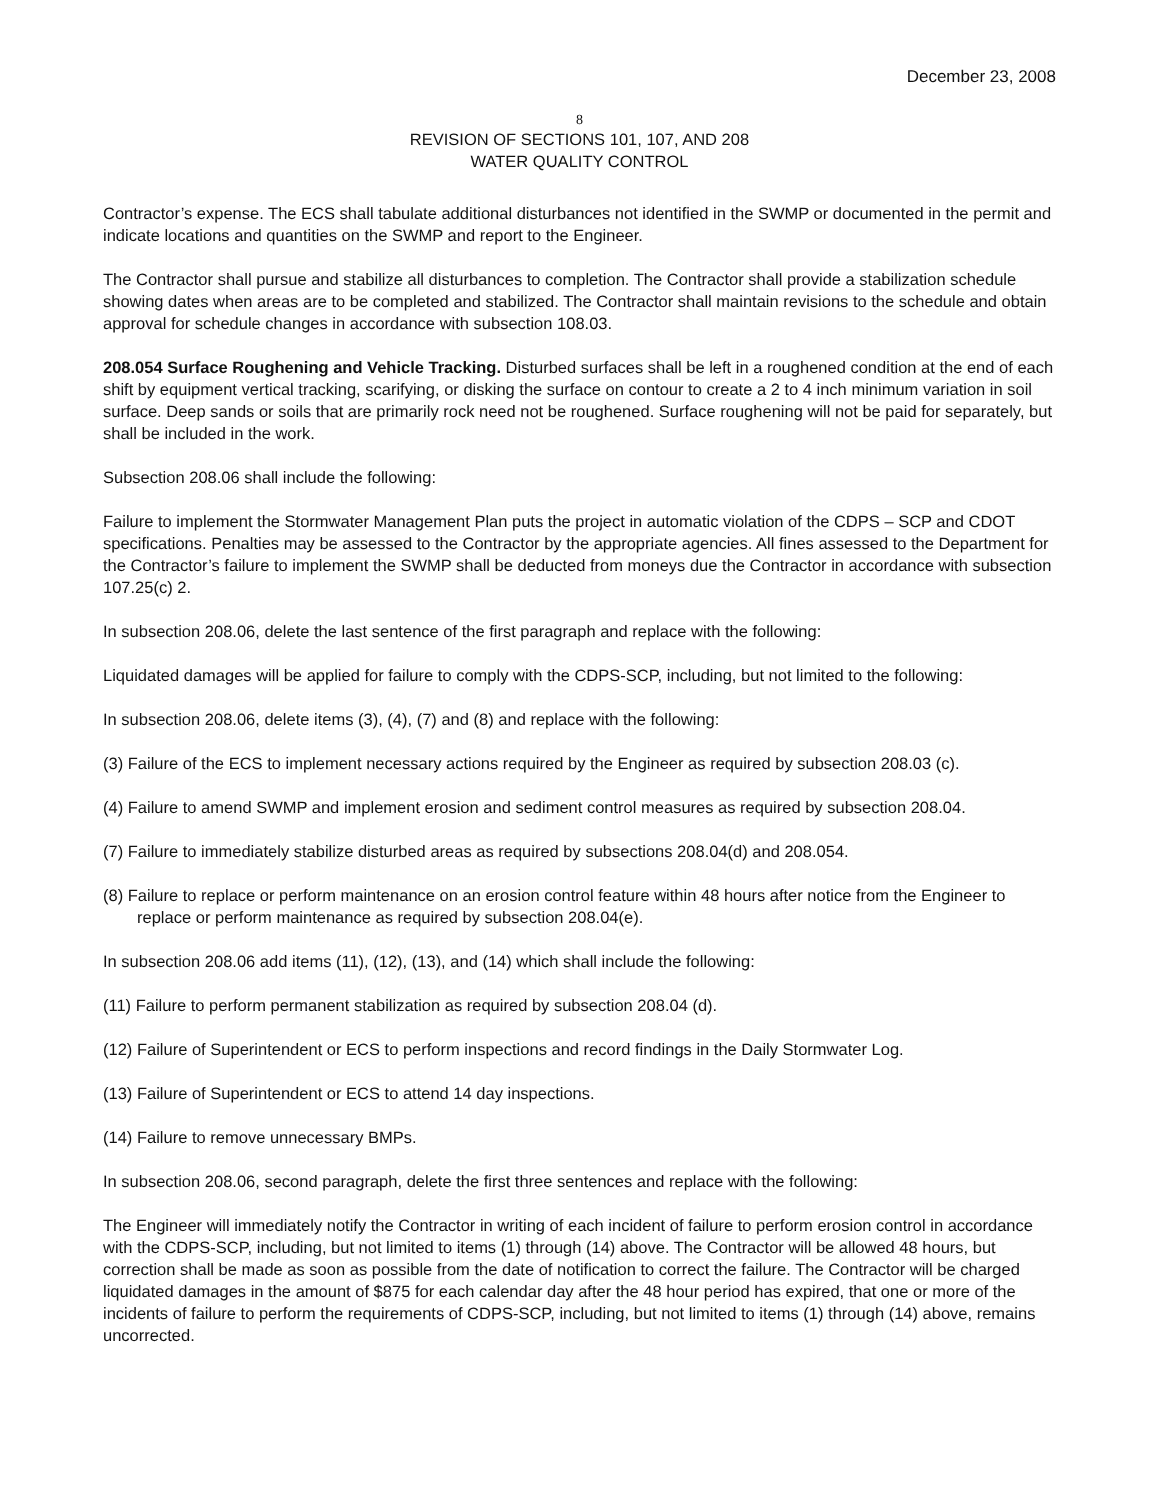December 23, 2008
8
REVISION OF SECTIONS 101, 107, AND 208
WATER QUALITY CONTROL
Contractor’s expense. The ECS shall tabulate additional disturbances not identified in the SWMP or documented in the permit and indicate locations and quantities on the SWMP and report to the Engineer.
The Contractor shall pursue and stabilize all disturbances to completion. The Contractor shall provide a stabilization schedule showing dates when areas are to be completed and stabilized. The Contractor shall maintain revisions to the schedule and obtain approval for schedule changes in accordance with subsection 108.03.
208.054 Surface Roughening and Vehicle Tracking. Disturbed surfaces shall be left in a roughened condition at the end of each shift by equipment vertical tracking, scarifying, or disking the surface on contour to create a 2 to 4 inch minimum variation in soil surface. Deep sands or soils that are primarily rock need not be roughened. Surface roughening will not be paid for separately, but shall be included in the work.
Subsection 208.06 shall include the following:
Failure to implement the Stormwater Management Plan puts the project in automatic violation of the CDPS – SCP and CDOT specifications. Penalties may be assessed to the Contractor by the appropriate agencies. All fines assessed to the Department for the Contractor’s failure to implement the SWMP shall be deducted from moneys due the Contractor in accordance with subsection 107.25(c) 2.
In subsection 208.06, delete the last sentence of the first paragraph and replace with the following:
Liquidated damages will be applied for failure to comply with the CDPS-SCP, including, but not limited to the following:
In subsection 208.06, delete items (3), (4), (7) and (8) and replace with the following:
(3) Failure of the ECS to implement necessary actions required by the Engineer as required by subsection 208.03 (c).
(4) Failure to amend SWMP and implement erosion and sediment control measures as required by subsection 208.04.
(7) Failure to immediately stabilize disturbed areas as required by subsections 208.04(d) and 208.054.
(8) Failure to replace or perform maintenance on an erosion control feature within 48 hours after notice from the Engineer to replace or perform maintenance as required by subsection 208.04(e).
In subsection 208.06 add items (11), (12), (13), and (14) which shall include the following:
(11) Failure to perform permanent stabilization as required by subsection 208.04 (d).
(12) Failure of Superintendent or ECS to perform inspections and record findings in the Daily Stormwater Log.
(13) Failure of Superintendent or ECS to attend 14 day inspections.
(14) Failure to remove unnecessary BMPs.
In subsection 208.06, second paragraph, delete the first three sentences and replace with the following:
The Engineer will immediately notify the Contractor in writing of each incident of failure to perform erosion control in accordance with the CDPS-SCP, including, but not limited to items (1) through (14) above. The Contractor will be allowed 48 hours, but correction shall be made as soon as possible from the date of notification to correct the failure. The Contractor will be charged liquidated damages in the amount of $875 for each calendar day after the 48 hour period has expired, that one or more of the incidents of failure to perform the requirements of CDPS-SCP, including, but not limited to items (1) through (14) above, remains uncorrected.